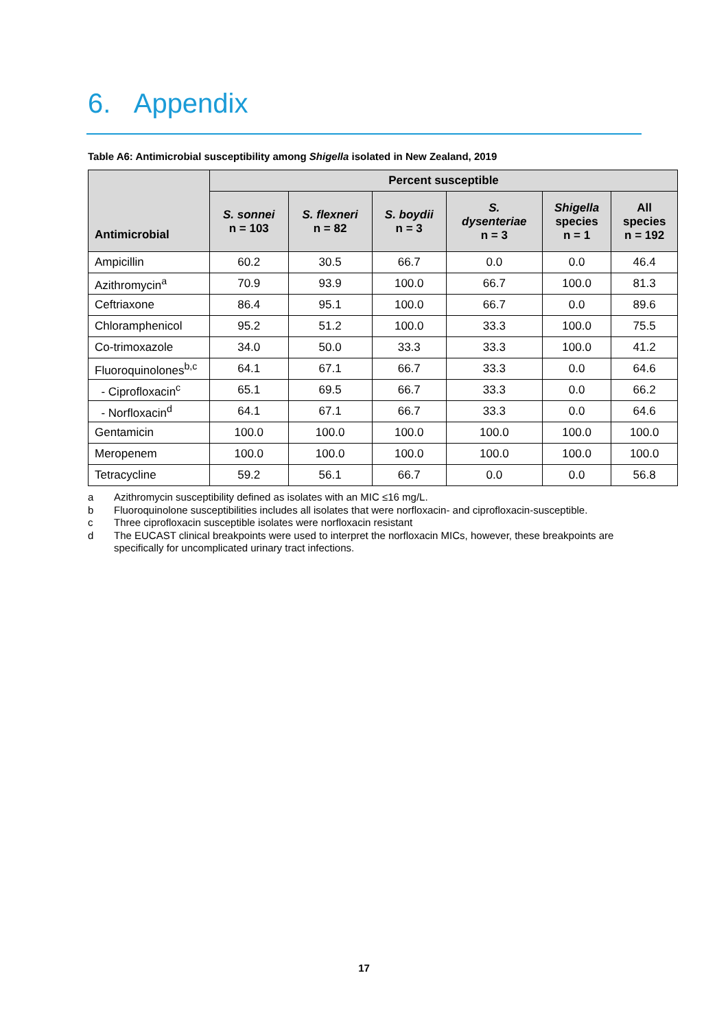6. Appendix
Table A6: Antimicrobial susceptibility among Shigella isolated in New Zealand, 2019
| Antimicrobial | Percent susceptible | | | | | |
| --- | --- | --- | --- | --- | --- | --- |
| | S. sonnei n = 103 | S. flexneri n = 82 | S. boydii n = 3 | S. dysenteriae n = 3 | Shigella species n = 1 | All species n = 192 |
| Ampicillin | 60.2 | 30.5 | 66.7 | 0.0 | 0.0 | 46.4 |
| Azithromycin<sup>a</sup> | 70.9 | 93.9 | 100.0 | 66.7 | 100.0 | 81.3 |
| Ceftriaxone | 86.4 | 95.1 | 100.0 | 66.7 | 0.0 | 89.6 |
| Chloramphenicol | 95.2 | 51.2 | 100.0 | 33.3 | 100.0 | 75.5 |
| Co-trimoxazole | 34.0 | 50.0 | 33.3 | 33.3 | 100.0 | 41.2 |
| Fluoroquinolones<sup>b,c</sup> | 64.1 | 67.1 | 66.7 | 33.3 | 0.0 | 64.6 |
| - Ciprofloxacin<sup>c</sup> | 65.1 | 69.5 | 66.7 | 33.3 | 0.0 | 66.2 |
| - Norfloxacin<sup>d</sup> | 64.1 | 67.1 | 66.7 | 33.3 | 0.0 | 64.6 |
| Gentamicin | 100.0 | 100.0 | 100.0 | 100.0 | 100.0 | 100.0 |
| Meropenem | 100.0 | 100.0 | 100.0 | 100.0 | 100.0 | 100.0 |
| Tetracycline | 59.2 | 56.1 | 66.7 | 0.0 | 0.0 | 56.8 |
a Azithromycin susceptibility defined as isolates with an MIC ≤16 mg/L.
b Fluoroquinolone susceptibilities includes all isolates that were norfloxacin- and ciprofloxacin-susceptible.
c Three ciprofloxacin susceptible isolates were norfloxacin resistant
d The EUCAST clinical breakpoints were used to interpret the norfloxacin MICs, however, these breakpoints are specifically for uncomplicated urinary tract infections.
17